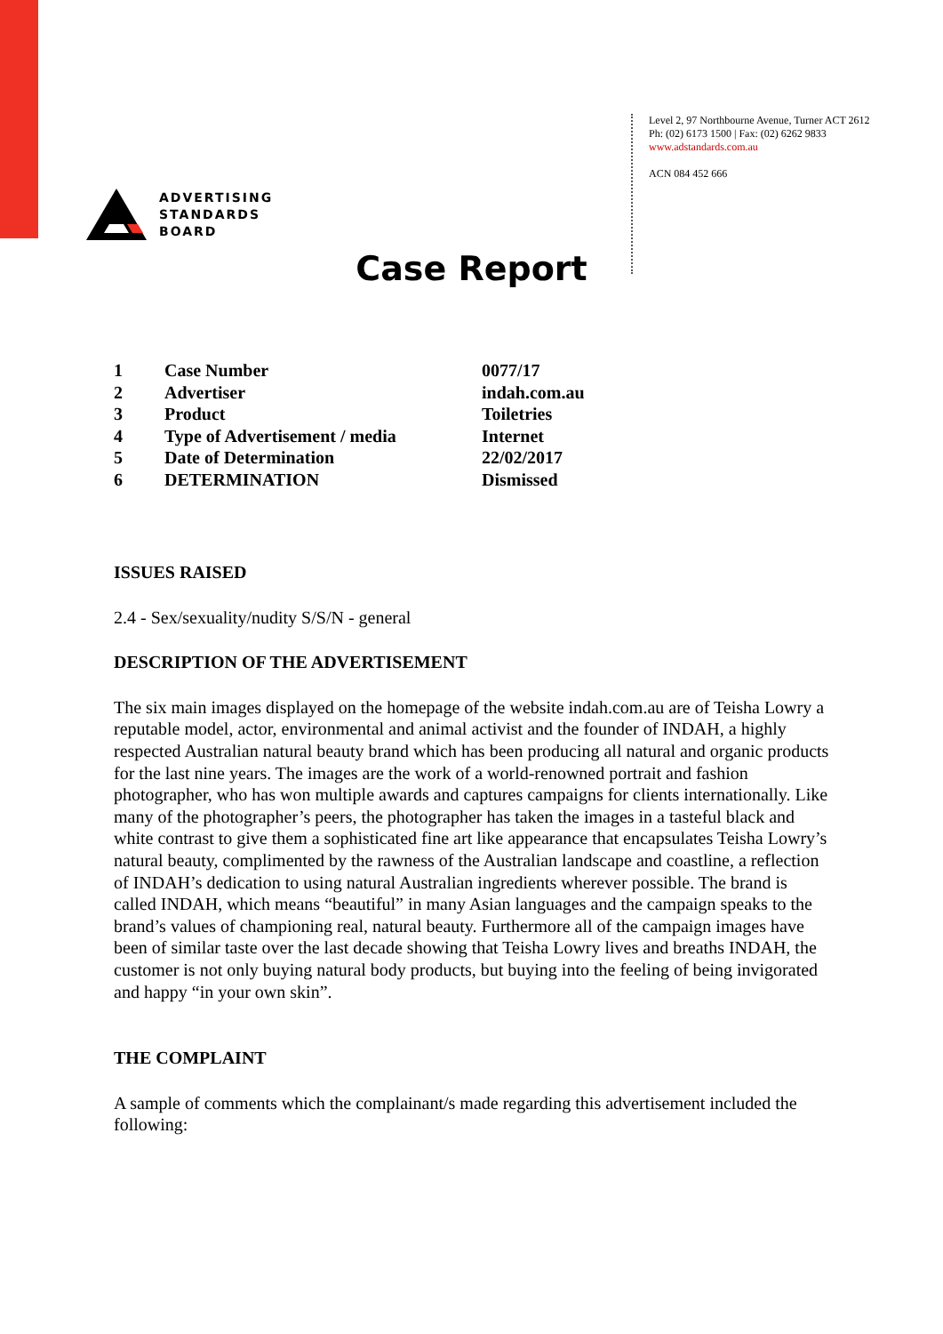ADVERTISING
STANDARDS
BOARD
Level 2, 97 Northbourne Avenue, Turner ACT 2612
Ph: (02) 6173 1500 | Fax: (02) 6262 9833
www.adstandards.com.au
ACN 084 452 666
Case Report
| 1 | Case Number | 0077/17 |
| 2 | Advertiser | indah.com.au |
| 3 | Product | Toiletries |
| 4 | Type of Advertisement / media | Internet |
| 5 | Date of Determination | 22/02/2017 |
| 6 | DETERMINATION | Dismissed |
ISSUES RAISED
2.4 - Sex/sexuality/nudity S/S/N - general
DESCRIPTION OF THE ADVERTISEMENT
The six main images displayed on the homepage of the website indah.com.au are of Teisha Lowry a reputable model, actor, environmental and animal activist and the founder of INDAH, a highly respected Australian natural beauty brand which has been producing all natural and organic products for the last nine years. The images are the work of a world-renowned portrait and fashion photographer, who has won multiple awards and captures campaigns for clients internationally. Like many of the photographer’s peers, the photographer has taken the images in a tasteful black and white contrast to give them a sophisticated fine art like appearance that encapsulates Teisha Lowry’s natural beauty, complimented by the rawness of the Australian landscape and coastline, a reflection of INDAH’s dedication to using natural Australian ingredients wherever possible. The brand is called INDAH, which means “beautiful” in many Asian languages and the campaign speaks to the brand’s values of championing real, natural beauty. Furthermore all of the campaign images have been of similar taste over the last decade showing that Teisha Lowry lives and breaths INDAH, the customer is not only buying natural body products, but buying into the feeling of being invigorated and happy “in your own skin”.
THE COMPLAINT
A sample of comments which the complainant/s made regarding this advertisement included the following: